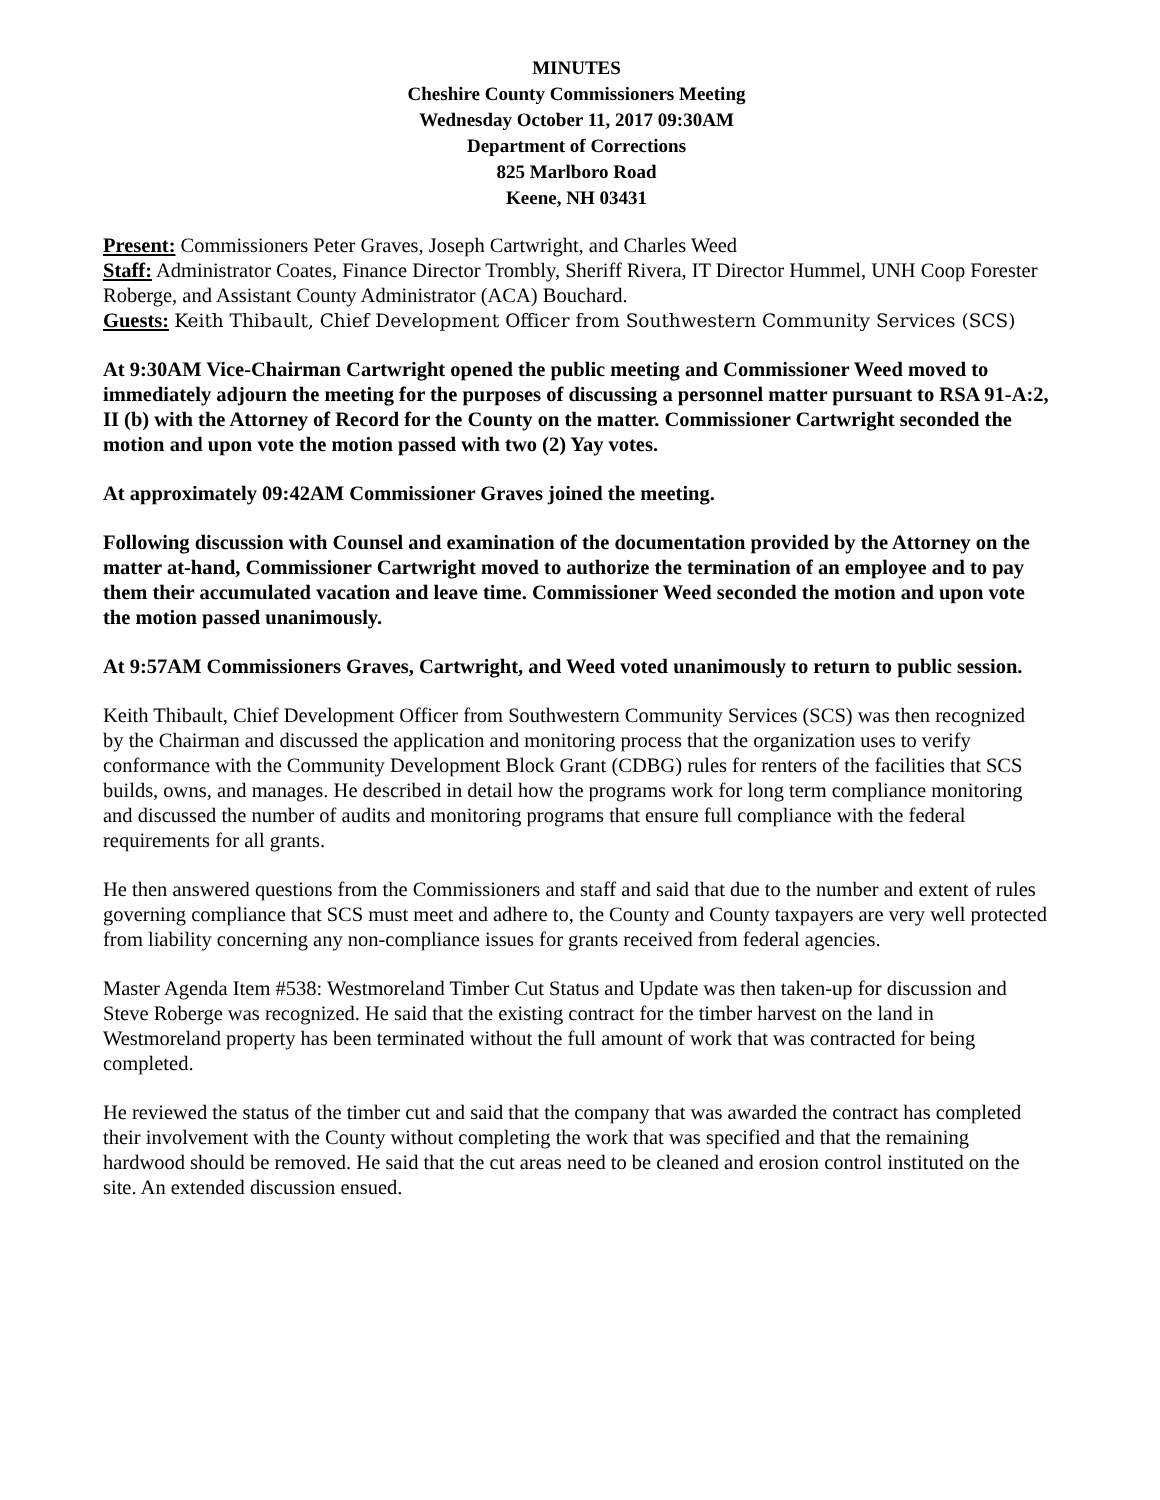MINUTES
Cheshire County Commissioners Meeting
Wednesday October 11, 2017 09:30AM
Department of Corrections
825 Marlboro Road
Keene, NH 03431
Present: Commissioners Peter Graves, Joseph Cartwright, and Charles Weed
Staff: Administrator Coates, Finance Director Trombly, Sheriff Rivera, IT Director Hummel, UNH Coop Forester Roberge, and Assistant County Administrator (ACA) Bouchard.
Guests: Keith Thibault, Chief Development Officer from Southwestern Community Services (SCS)
At 9:30AM Vice-Chairman Cartwright opened the public meeting and Commissioner Weed moved to immediately adjourn the meeting for the purposes of discussing a personnel matter pursuant to RSA 91-A:2, II (b) with the Attorney of Record for the County on the matter. Commissioner Cartwright seconded the motion and upon vote the motion passed with two (2) Yay votes.
At approximately 09:42AM Commissioner Graves joined the meeting.
Following discussion with Counsel and examination of the documentation provided by the Attorney on the matter at-hand, Commissioner Cartwright moved to authorize the termination of an employee and to pay them their accumulated vacation and leave time. Commissioner Weed seconded the motion and upon vote the motion passed unanimously.
At 9:57AM Commissioners Graves, Cartwright, and Weed voted unanimously to return to public session.
Keith Thibault, Chief Development Officer from Southwestern Community Services (SCS) was then recognized by the Chairman and discussed the application and monitoring process that the organization uses to verify conformance with the Community Development Block Grant (CDBG) rules for renters of the facilities that SCS builds, owns, and manages. He described in detail how the programs work for long term compliance monitoring and discussed the number of audits and monitoring programs that ensure full compliance with the federal requirements for all grants.
He then answered questions from the Commissioners and staff and said that due to the number and extent of rules governing compliance that SCS must meet and adhere to, the County and County taxpayers are very well protected from liability concerning any non-compliance issues for grants received from federal agencies.
Master Agenda Item #538: Westmoreland Timber Cut Status and Update was then taken-up for discussion and Steve Roberge was recognized. He said that the existing contract for the timber harvest on the land in Westmoreland property has been terminated without the full amount of work that was contracted for being completed.
He reviewed the status of the timber cut and said that the company that was awarded the contract has completed their involvement with the County without completing the work that was specified and that the remaining hardwood should be removed. He said that the cut areas need to be cleaned and erosion control instituted on the site. An extended discussion ensued.